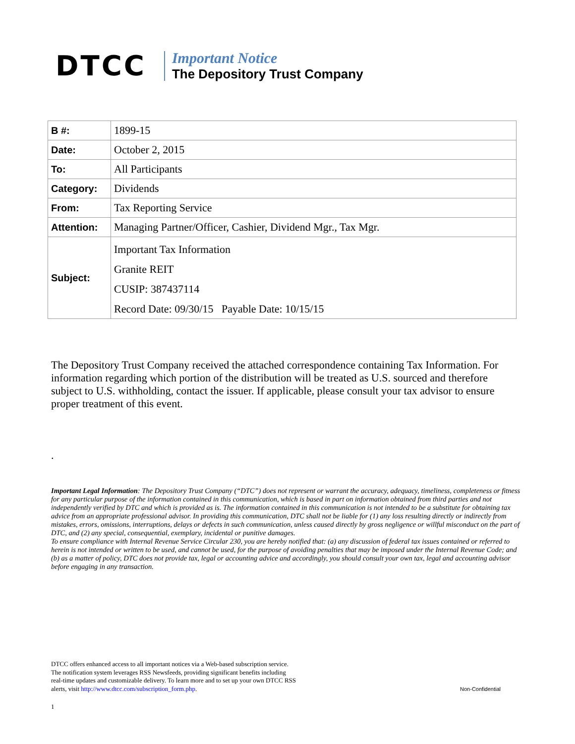DTCC
Important Notice
The Depository Trust Company
| B #: | 1899-15 |
| Date: | October 2, 2015 |
| To: | All Participants |
| Category: | Dividends |
| From: | Tax Reporting Service |
| Attention: | Managing Partner/Officer, Cashier, Dividend Mgr., Tax Mgr. |
| Subject: | Important Tax Information Granite REIT CUSIP: 387437114 Record Date: 09/30/15 Payable Date: 10/15/15 |
The Depository Trust Company received the attached correspondence containing Tax Information. For information regarding which portion of the distribution will be treated as U.S. sourced and therefore subject to U.S. withholding, contact the issuer. If applicable, please consult your tax advisor to ensure proper treatment of this event.
.
Important Legal Information: The Depository Trust Company (“DTC”) does not represent or warrant the accuracy, adequacy, timeliness, completeness or fitness for any particular purpose of the information contained in this communication, which is based in part on information obtained from third parties and not independently verified by DTC and which is provided as is. The information contained in this communication is not intended to be a substitute for obtaining tax advice from an appropriate professional advisor. In providing this communication, DTC shall not be liable for (1) any loss resulting directly or indirectly from mistakes, errors, omissions, interruptions, delays or defects in such communication, unless caused directly by gross negligence or willful misconduct on the part of DTC, and (2) any special, consequential, exemplary, incidental or punitive damages.
To ensure compliance with Internal Revenue Service Circular 230, you are hereby notified that: (a) any discussion of federal tax issues contained or referred to herein is not intended or written to be used, and cannot be used, for the purpose of avoiding penalties that may be imposed under the Internal Revenue Code; and (b) as a matter of policy, DTC does not provide tax, legal or accounting advice and accordingly, you should consult your own tax, legal and accounting advisor before engaging in any transaction.
DTCC offers enhanced access to all important notices via a Web-based subscription service.
The notification system leverages RSS Newsfeeds, providing significant benefits including
real-time updates and customizable delivery. To learn more and to set up your own DTCC RSS
alerts, visit http://www.dtcc.com/subscription_form.php.
Non-Confidential
1